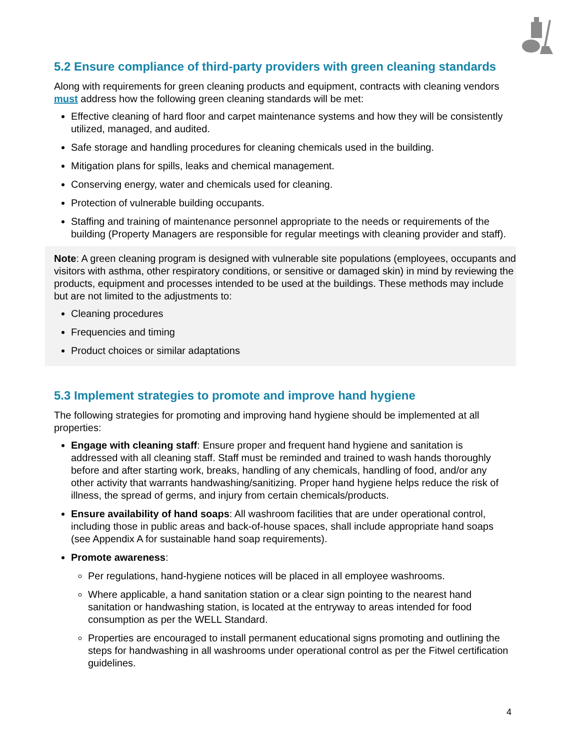5.2 Ensure compliance of third-party providers with green cleaning standards
Along with requirements for green cleaning products and equipment, contracts with cleaning vendors must address how the following green cleaning standards will be met:
Effective cleaning of hard floor and carpet maintenance systems and how they will be consistently utilized, managed, and audited.
Safe storage and handling procedures for cleaning chemicals used in the building.
Mitigation plans for spills, leaks and chemical management.
Conserving energy, water and chemicals used for cleaning.
Protection of vulnerable building occupants.
Staffing and training of maintenance personnel appropriate to the needs or requirements of the building (Property Managers are responsible for regular meetings with cleaning provider and staff).
Note: A green cleaning program is designed with vulnerable site populations (employees, occupants and visitors with asthma, other respiratory conditions, or sensitive or damaged skin) in mind by reviewing the products, equipment and processes intended to be used at the buildings. These methods may include but are not limited to the adjustments to:
Cleaning procedures
Frequencies and timing
Product choices or similar adaptations
5.3 Implement strategies to promote and improve hand hygiene
The following strategies for promoting and improving hand hygiene should be implemented at all properties:
Engage with cleaning staff: Ensure proper and frequent hand hygiene and sanitation is addressed with all cleaning staff. Staff must be reminded and trained to wash hands thoroughly before and after starting work, breaks, handling of any chemicals, handling of food, and/or any other activity that warrants handwashing/sanitizing. Proper hand hygiene helps reduce the risk of illness, the spread of germs, and injury from certain chemicals/products.
Ensure availability of hand soaps: All washroom facilities that are under operational control, including those in public areas and back-of-house spaces, shall include appropriate hand soaps (see Appendix A for sustainable hand soap requirements).
Promote awareness:
Per regulations, hand-hygiene notices will be placed in all employee washrooms.
Where applicable, a hand sanitation station or a clear sign pointing to the nearest hand sanitation or handwashing station, is located at the entryway to areas intended for food consumption as per the WELL Standard.
Properties are encouraged to install permanent educational signs promoting and outlining the steps for handwashing in all washrooms under operational control as per the Fitwel certification guidelines.
4